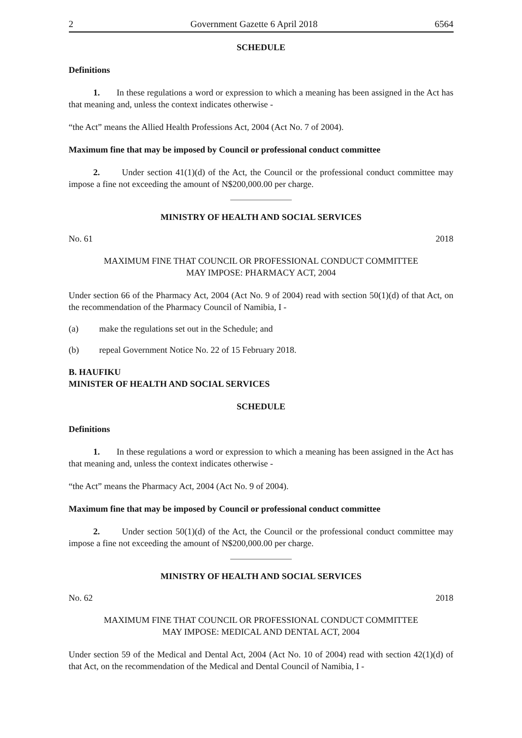2 Government Gazette 6 April 2018 6564
SCHEDULE
Definitions
1. In these regulations a word or expression to which a meaning has been assigned in the Act has that meaning and, unless the context indicates otherwise -
“the Act” means the Allied Health Professions Act, 2004 (Act No. 7 of 2004).
Maximum fine that may be imposed by Council or professional conduct committee
2. Under section 41(1)(d) of the Act, the Council or the professional conduct committee may impose a fine not exceeding the amount of N$200,000.00 per charge.
MINISTRY OF HEALTH AND SOCIAL SERVICES
No. 61 2018
MAXIMUM FINE THAT COUNCIL OR PROFESSIONAL CONDUCT COMMITTEE
MAY IMPOSE: PHARMACY ACT, 2004
Under section 66 of the Pharmacy Act, 2004 (Act No. 9 of 2004) read with section 50(1)(d) of that Act, on the recommendation of the Pharmacy Council of Namibia, I -
(a) make the regulations set out in the Schedule; and
(b) repeal Government Notice No. 22 of 15 February 2018.
B. HAUFIKU
MINISTER OF HEALTH AND SOCIAL SERVICES
SCHEDULE
Definitions
1. In these regulations a word or expression to which a meaning has been assigned in the Act has that meaning and, unless the context indicates otherwise -
“the Act” means the Pharmacy Act, 2004 (Act No. 9 of 2004).
Maximum fine that may be imposed by Council or professional conduct committee
2. Under section 50(1)(d) of the Act, the Council or the professional conduct committee may impose a fine not exceeding the amount of N$200,000.00 per charge.
MINISTRY OF HEALTH AND SOCIAL SERVICES
No. 62 2018
MAXIMUM FINE THAT COUNCIL OR PROFESSIONAL CONDUCT COMMITTEE
MAY IMPOSE: MEDICAL AND DENTAL ACT, 2004
Under section 59 of the Medical and Dental Act, 2004 (Act No. 10 of 2004) read with section 42(1)(d) of that Act, on the recommendation of the Medical and Dental Council of Namibia, I -